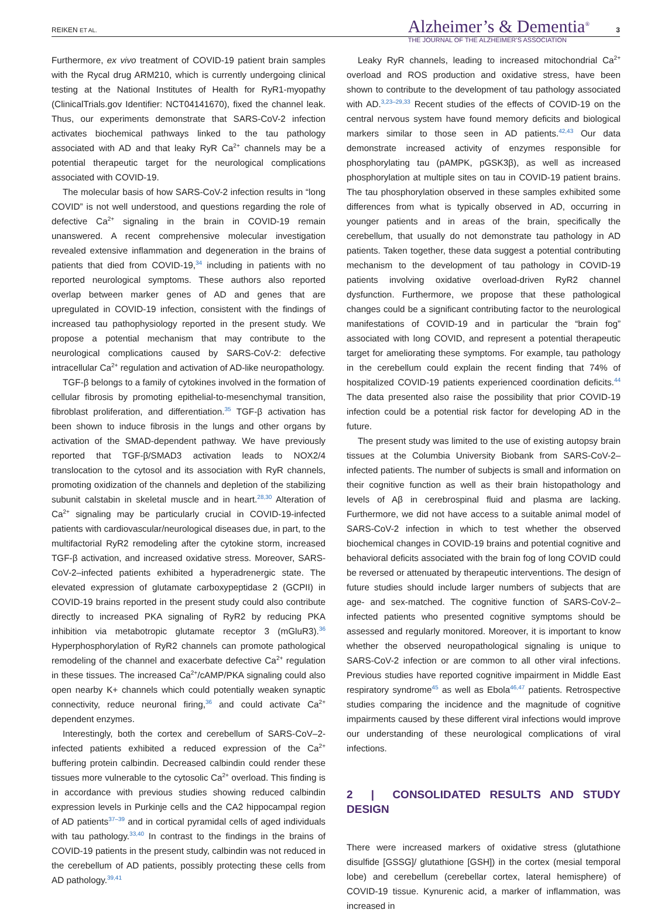REIKEN ET AL.
Alzheimer’s & Dementia<sup>®</sup>
THE JOURNAL OF THE ALZHEIMER’S ASSOCIATION
3
Furthermore, ex vivo treatment of COVID-19 patient brain samples with the Rycal drug ARM210, which is currently undergoing clinical testing at the National Institutes of Health for RyR1-myopathy (ClinicalTrials.gov Identifier: NCT04141670), fixed the channel leak. Thus, our experiments demonstrate that SARS-CoV-2 infection activates biochemical pathways linked to the tau pathology associated with AD and that leaky RyR Ca<sup>2+</sup> channels may be a potential therapeutic target for the neurological complications associated with COVID-19.
The molecular basis of how SARS-CoV-2 infection results in “long COVID” is not well understood, and questions regarding the role of defective Ca<sup>2+</sup> signaling in the brain in COVID-19 remain unanswered. A recent comprehensive molecular investigation revealed extensive inflammation and degeneration in the brains of patients that died from COVID-19,<sup>34</sup> including in patients with no reported neurological symptoms. These authors also reported overlap between marker genes of AD and genes that are upregulated in COVID-19 infection, consistent with the findings of increased tau pathophysiology reported in the present study. We propose a potential mechanism that may contribute to the neurological complications caused by SARS-CoV-2: defective intracellular Ca<sup>2+</sup> regulation and activation of AD-like neuropathology.
TGF-β belongs to a family of cytokines involved in the formation of cellular fibrosis by promoting epithelial-to-mesenchymal transition, fibroblast proliferation, and differentiation.<sup>35</sup> TGF-β activation has been shown to induce fibrosis in the lungs and other organs by activation of the SMAD-dependent pathway. We have previously reported that TGF-β/SMAD3 activation leads to NOX2/4 translocation to the cytosol and its association with RyR channels, promoting oxidization of the channels and depletion of the stabilizing subunit calstabin in skeletal muscle and in heart.<sup>28,30</sup> Alteration of Ca<sup>2+</sup> signaling may be particularly crucial in COVID-19-infected patients with cardiovascular/neurological diseases due, in part, to the multifactorial RyR2 remodeling after the cytokine storm, increased TGF-β activation, and increased oxidative stress. Moreover, SARS-CoV-2–infected patients exhibited a hyperadrenergic state. The elevated expression of glutamate carboxypeptidase 2 (GCPII) in COVID-19 brains reported in the present study could also contribute directly to increased PKA signaling of RyR2 by reducing PKA inhibition via metabotropic glutamate receptor 3 (mGluR3).<sup>36</sup> Hyperphosphorylation of RyR2 channels can promote pathological remodeling of the channel and exacerbate defective Ca<sup>2+</sup> regulation in these tissues. The increased Ca<sup>2+</sup>/cAMP/PKA signaling could also open nearby K+ channels which could potentially weaken synaptic connectivity, reduce neuronal firing,<sup>36</sup> and could activate Ca<sup>2+</sup> dependent enzymes.
Interestingly, both the cortex and cerebellum of SARS-CoV–2-infected patients exhibited a reduced expression of the Ca<sup>2+</sup> buffering protein calbindin. Decreased calbindin could render these tissues more vulnerable to the cytosolic Ca<sup>2+</sup> overload. This finding is in accordance with previous studies showing reduced calbindin expression levels in Purkinje cells and the CA2 hippocampal region of AD patients<sup>37–39</sup> and in cortical pyramidal cells of aged individuals with tau pathology.<sup>33,40</sup> In contrast to the findings in the brains of COVID-19 patients in the present study, calbindin was not reduced in the cerebellum of AD patients, possibly protecting these cells from AD pathology.<sup>39,41</sup>
Leaky RyR channels, leading to increased mitochondrial Ca<sup>2+</sup> overload and ROS production and oxidative stress, have been shown to contribute to the development of tau pathology associated with AD.<sup>3,23–29,33</sup> Recent studies of the effects of COVID-19 on the central nervous system have found memory deficits and biological markers similar to those seen in AD patients.<sup>42,43</sup> Our data demonstrate increased activity of enzymes responsible for phosphorylating tau (pAMPK, pGSK3β), as well as increased phosphorylation at multiple sites on tau in COVID-19 patient brains. The tau phosphorylation observed in these samples exhibited some differences from what is typically observed in AD, occurring in younger patients and in areas of the brain, specifically the cerebellum, that usually do not demonstrate tau pathology in AD patients. Taken together, these data suggest a potential contributing mechanism to the development of tau pathology in COVID-19 patients involving oxidative overload-driven RyR2 channel dysfunction. Furthermore, we propose that these pathological changes could be a significant contributing factor to the neurological manifestations of COVID-19 and in particular the “brain fog” associated with long COVID, and represent a potential therapeutic target for ameliorating these symptoms. For example, tau pathology in the cerebellum could explain the recent finding that 74% of hospitalized COVID-19 patients experienced coordination deficits.<sup>44</sup> The data presented also raise the possibility that prior COVID-19 infection could be a potential risk factor for developing AD in the future.
The present study was limited to the use of existing autopsy brain tissues at the Columbia University Biobank from SARS-CoV-2–infected patients. The number of subjects is small and information on their cognitive function as well as their brain histopathology and levels of Aβ in cerebrospinal fluid and plasma are lacking. Furthermore, we did not have access to a suitable animal model of SARS-CoV-2 infection in which to test whether the observed biochemical changes in COVID-19 brains and potential cognitive and behavioral deficits associated with the brain fog of long COVID could be reversed or attenuated by therapeutic interventions. The design of future studies should include larger numbers of subjects that are age- and sex-matched. The cognitive function of SARS-CoV-2–infected patients who presented cognitive symptoms should be assessed and regularly monitored. Moreover, it is important to know whether the observed neuropathological signaling is unique to SARS-CoV-2 infection or are common to all other viral infections. Previous studies have reported cognitive impairment in Middle East respiratory syndrome<sup>45</sup> as well as Ebola<sup>46,47</sup> patients. Retrospective studies comparing the incidence and the magnitude of cognitive impairments caused by these different viral infections would improve our understanding of these neurological complications of viral infections.
2 | CONSOLIDATED RESULTS AND STUDY DESIGN
There were increased markers of oxidative stress (glutathione disulfide [GSSG]/ glutathione [GSH]) in the cortex (mesial temporal lobe) and cerebellum (cerebellar cortex, lateral hemisphere) of COVID-19 tissue. Kynurenic acid, a marker of inflammation, was increased in